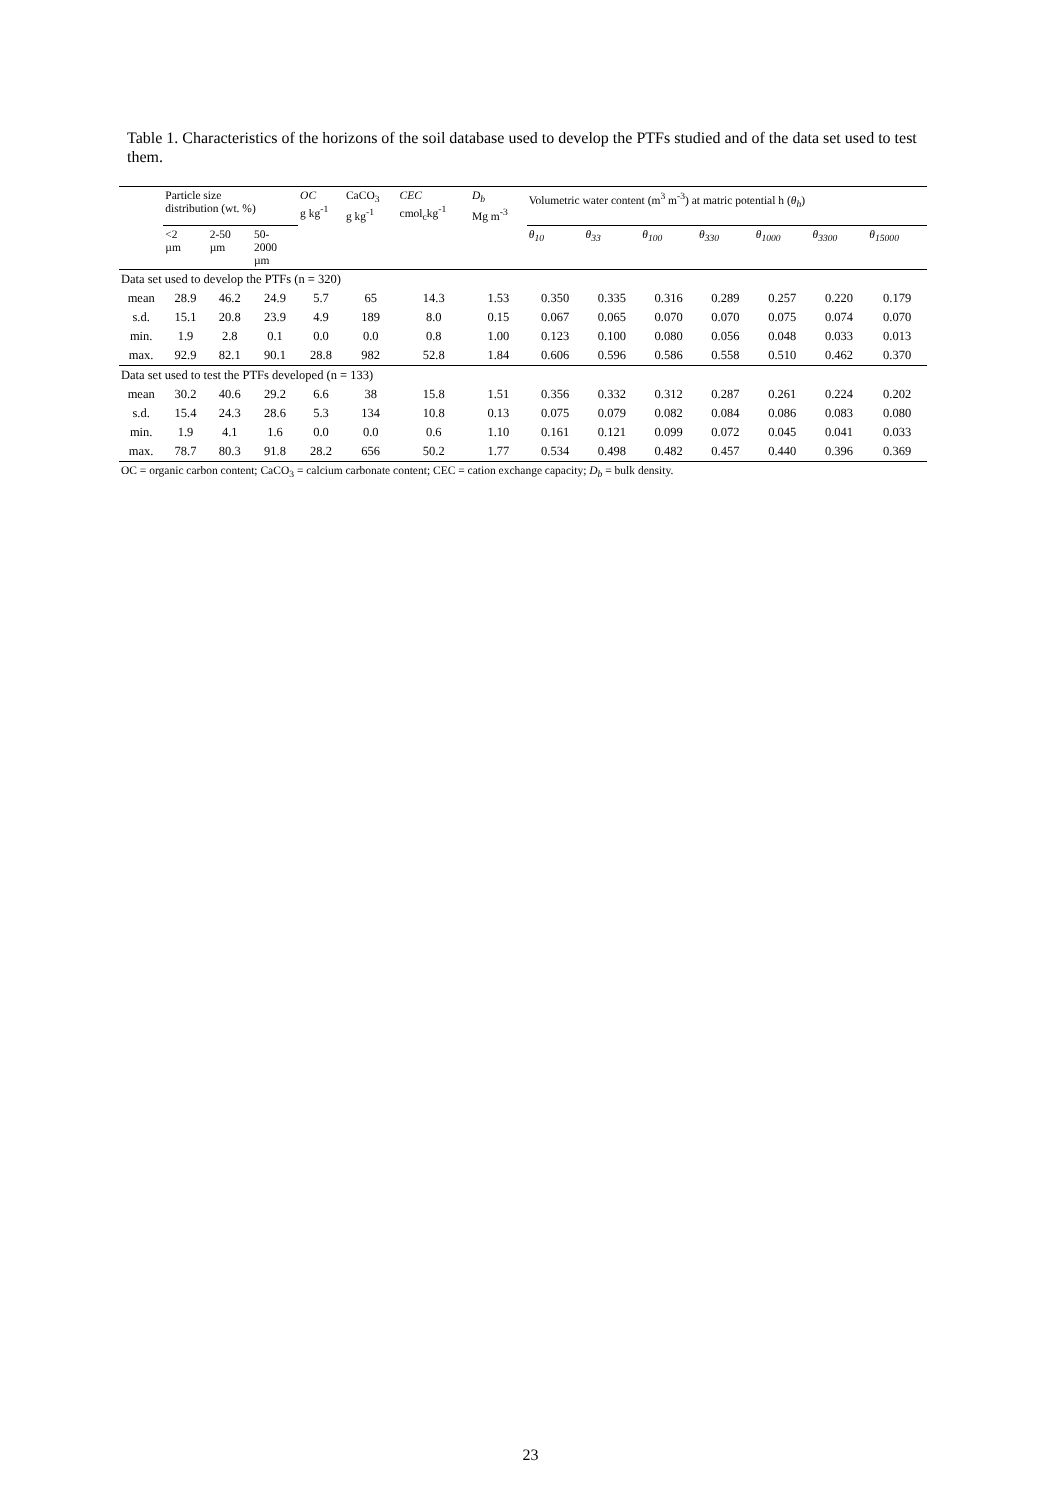Table 1. Characteristics of the horizons of the soil database used to develop the PTFs studied and of the data set used to test them.
| | Particle size distribution (wt. %) | | | OC g kg<sup>-1</sup> | CaCO<sub>3</sub> g kg<sup>-1</sup> | CEC cmol<sub>c</sub>kg<sup>-1</sup> | D<sub>b</sub> Mg m<sup>-3</sup> | Volumetric water content (m<sup>3</sup> m<sup>-3</sup>) at matric potential h ( θ<sub>h</sub> ) | | | | | | |
| --- | --- | --- | --- | --- | --- | --- | --- | --- | --- | --- | --- | --- | --- | --- |
| | <2 µm | 2-50 µm | 50- 2000 µm | | | | | θ<sub>10</sub> | θ<sub>33</sub> | θ<sub>100</sub> | θ<sub>330</sub> | θ<sub>1000</sub> | θ<sub>3300</sub> | θ<sub>15000</sub> |
| Data set used to develop the PTFs (n = 320) | | | | | | | | | | | | | | |
| mean | 28.9 | 46.2 | 24.9 | 5.7 | 65 | 14.3 | 1.53 | 0.350 | 0.335 | 0.316 | 0.289 | 0.257 | 0.220 | 0.179 |
| s.d. | 15.1 | 20.8 | 23.9 | 4.9 | 189 | 8.0 | 0.15 | 0.067 | 0.065 | 0.070 | 0.070 | 0.075 | 0.074 | 0.070 |
| min. | 1.9 | 2.8 | 0.1 | 0.0 | 0.0 | 0.8 | 1.00 | 0.123 | 0.100 | 0.080 | 0.056 | 0.048 | 0.033 | 0.013 |
| max. | 92.9 | 82.1 | 90.1 | 28.8 | 982 | 52.8 | 1.84 | 0.606 | 0.596 | 0.586 | 0.558 | 0.510 | 0.462 | 0.370 |
| Data set used to test the PTFs developed (n = 133) | | | | | | | | | | | | | | |
| mean | 30.2 | 40.6 | 29.2 | 6.6 | 38 | 15.8 | 1.51 | 0.356 | 0.332 | 0.312 | 0.287 | 0.261 | 0.224 | 0.202 |
| s.d. | 15.4 | 24.3 | 28.6 | 5.3 | 134 | 10.8 | 0.13 | 0.075 | 0.079 | 0.082 | 0.084 | 0.086 | 0.083 | 0.080 |
| min. | 1.9 | 4.1 | 1.6 | 0.0 | 0.0 | 0.6 | 1.10 | 0.161 | 0.121 | 0.099 | 0.072 | 0.045 | 0.041 | 0.033 |
| max. | 78.7 | 80.3 | 91.8 | 28.2 | 656 | 50.2 | 1.77 | 0.534 | 0.498 | 0.482 | 0.457 | 0.440 | 0.396 | 0.369 |
| OC = organic carbon content; CaCO<sub>3</sub> = calcium carbonate content; CEC = cation exchange capacity; D<sub>b</sub> = bulk density. | | | | | | | | | | | | | | |
23